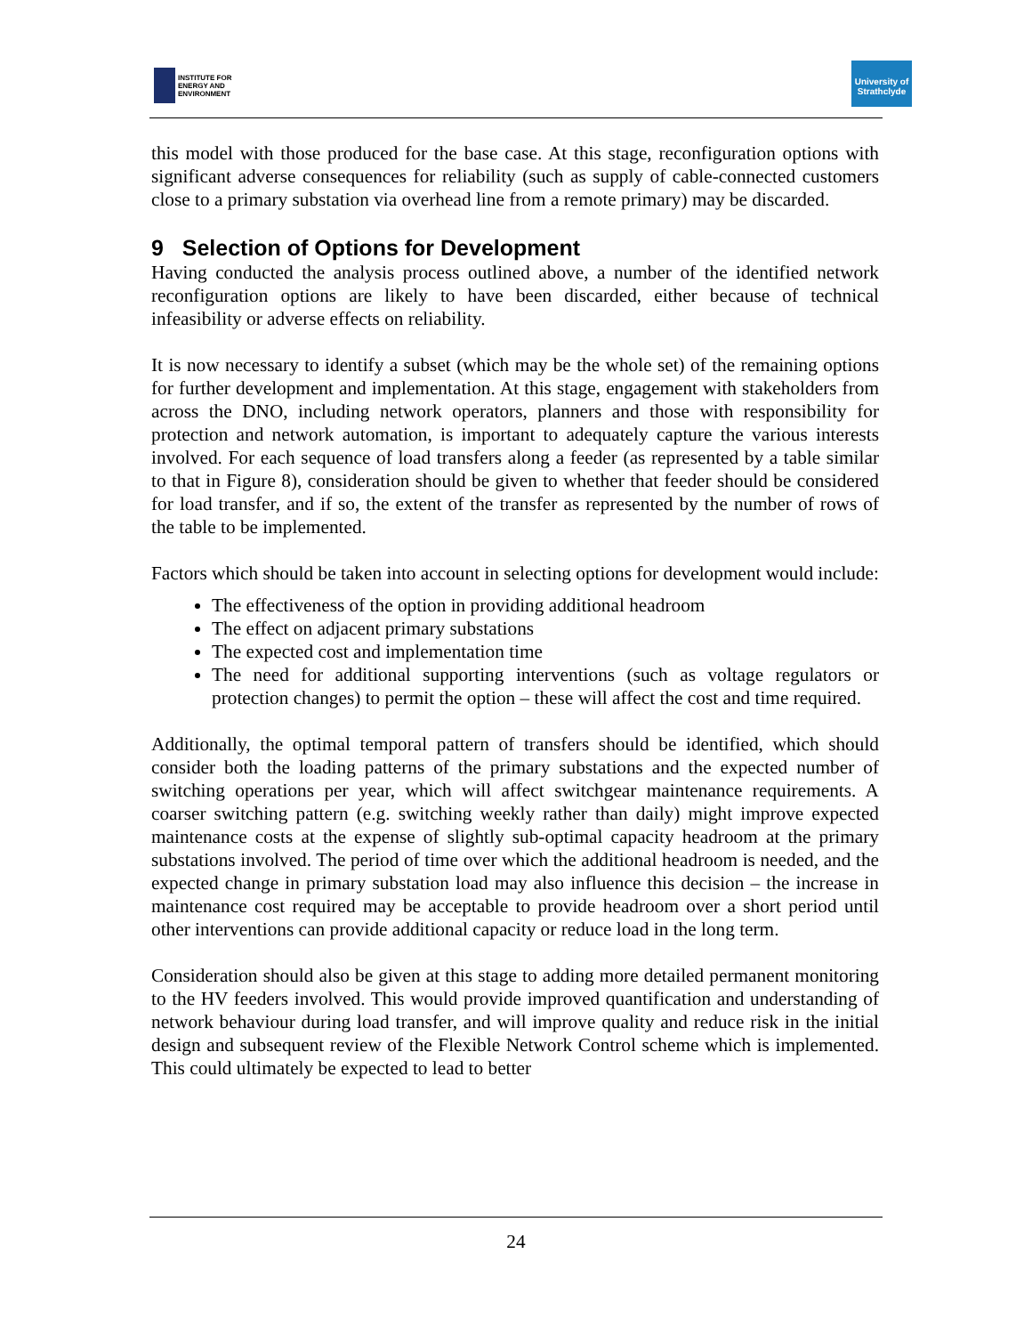INSTITUTE FOR
ENERGY AND
ENVIRONMENT
University of
Strathclyde
this model with those produced for the base case. At this stage, reconfiguration options with significant adverse consequences for reliability (such as supply of cable-connected customers close to a primary substation via overhead line from a remote primary) may be discarded.
9 Selection of Options for Development
Having conducted the analysis process outlined above, a number of the identified network reconfiguration options are likely to have been discarded, either because of technical infeasibility or adverse effects on reliability.
It is now necessary to identify a subset (which may be the whole set) of the remaining options for further development and implementation. At this stage, engagement with stakeholders from across the DNO, including network operators, planners and those with responsibility for protection and network automation, is important to adequately capture the various interests involved. For each sequence of load transfers along a feeder (as represented by a table similar to that in Figure 8), consideration should be given to whether that feeder should be considered for load transfer, and if so, the extent of the transfer as represented by the number of rows of the table to be implemented.
Factors which should be taken into account in selecting options for development would include:
The effectiveness of the option in providing additional headroom
The effect on adjacent primary substations
The expected cost and implementation time
The need for additional supporting interventions (such as voltage regulators or protection changes) to permit the option – these will affect the cost and time required.
Additionally, the optimal temporal pattern of transfers should be identified, which should consider both the loading patterns of the primary substations and the expected number of switching operations per year, which will affect switchgear maintenance requirements. A coarser switching pattern (e.g. switching weekly rather than daily) might improve expected maintenance costs at the expense of slightly sub-optimal capacity headroom at the primary substations involved. The period of time over which the additional headroom is needed, and the expected change in primary substation load may also influence this decision – the increase in maintenance cost required may be acceptable to provide headroom over a short period until other interventions can provide additional capacity or reduce load in the long term.
Consideration should also be given at this stage to adding more detailed permanent monitoring to the HV feeders involved. This would provide improved quantification and understanding of network behaviour during load transfer, and will improve quality and reduce risk in the initial design and subsequent review of the Flexible Network Control scheme which is implemented. This could ultimately be expected to lead to better
24